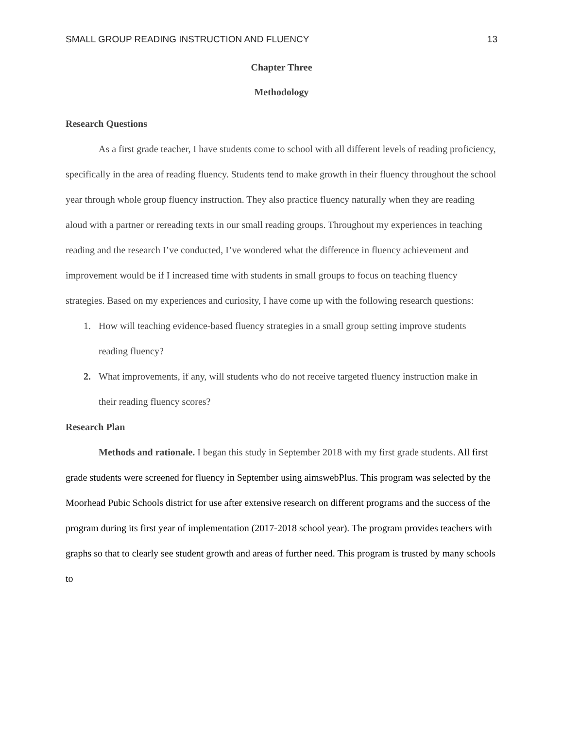SMALL GROUP READING INSTRUCTION AND FLUENCY 13
Chapter Three
Methodology
Research Questions
As a first grade teacher, I have students come to school with all different levels of reading proficiency, specifically in the area of reading fluency. Students tend to make growth in their fluency throughout the school year through whole group fluency instruction. They also practice fluency naturally when they are reading aloud with a partner or rereading texts in our small reading groups. Throughout my experiences in teaching reading and the research I’ve conducted, I’ve wondered what the difference in fluency achievement and improvement would be if I increased time with students in small groups to focus on teaching fluency strategies. Based on my experiences and curiosity, I have come up with the following research questions:
1. How will teaching evidence-based fluency strategies in a small group setting improve students reading fluency?
2. What improvements, if any, will students who do not receive targeted fluency instruction make in their reading fluency scores?
Research Plan
Methods and rationale. I began this study in September 2018 with my first grade students. All first grade students were screened for fluency in September using aimswebPlus. This program was selected by the Moorhead Pubic Schools district for use after extensive research on different programs and the success of the program during its first year of implementation (2017-2018 school year). The program provides teachers with graphs so that to clearly see student growth and areas of further need. This program is trusted by many schools to